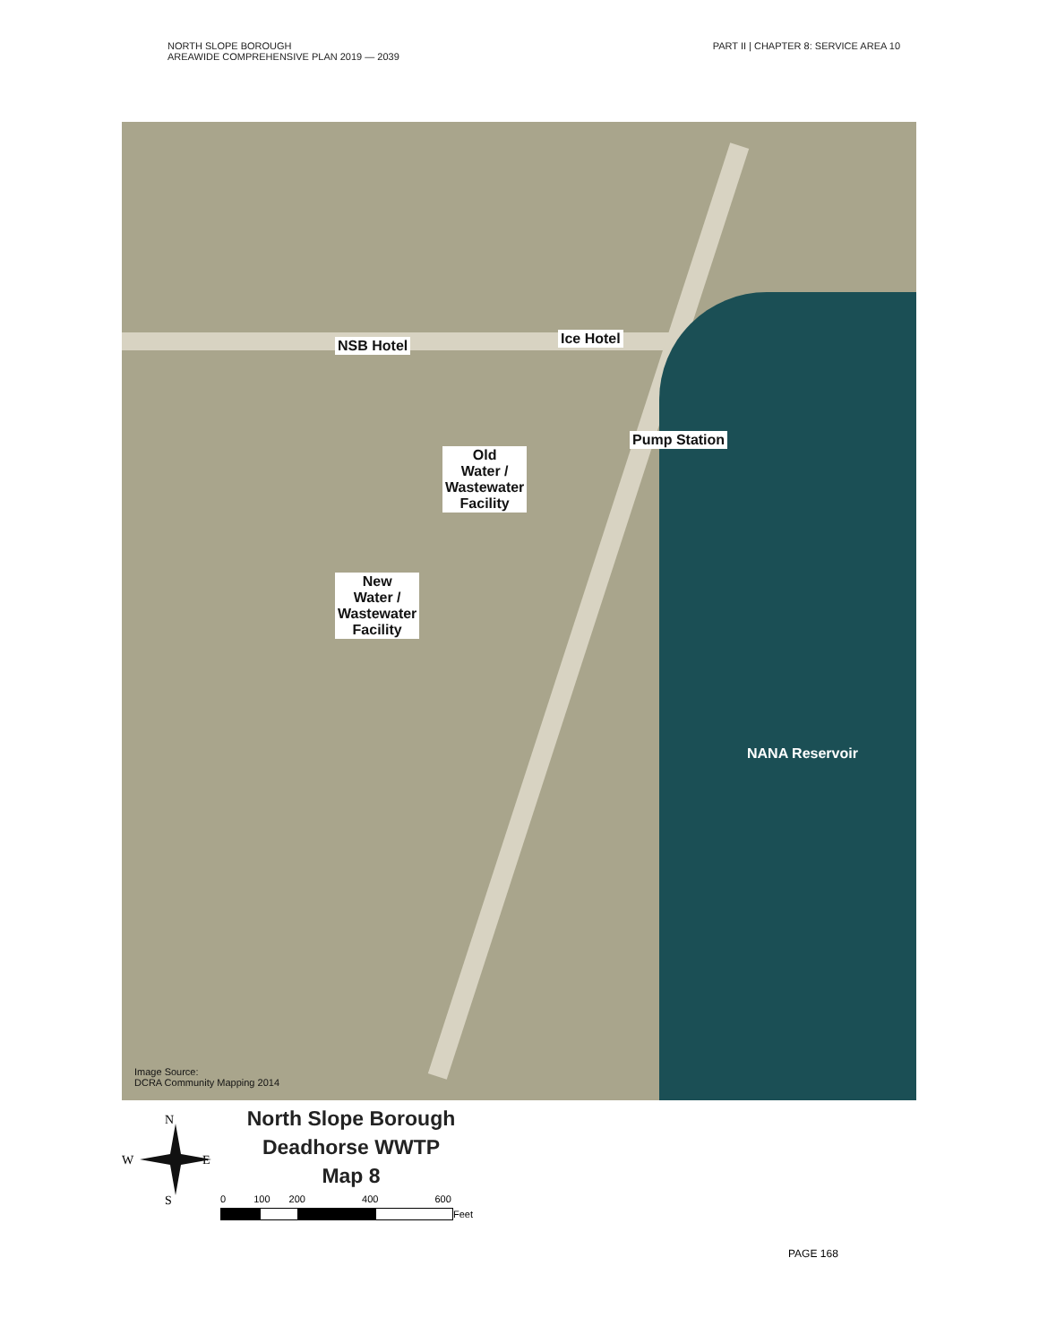NORTH SLOPE BOROUGH
AREAWIDE COMPREHENSIVE PLAN 2019 — 2039
PART II | CHAPTER 8: SERVICE AREA 10
NSB Hotel Ice Hotel
Pump Station
Old
Water /
Wastewater
Facility
New
Water /
Wastewater
Facility
NANA Reservoir
Image Source:
DCRA Community Mapping 2014
N
W E
S
North Slope Borough
Deadhorse WWTP
Map 8
0 100 200 400 600
Feet
PAGE 168